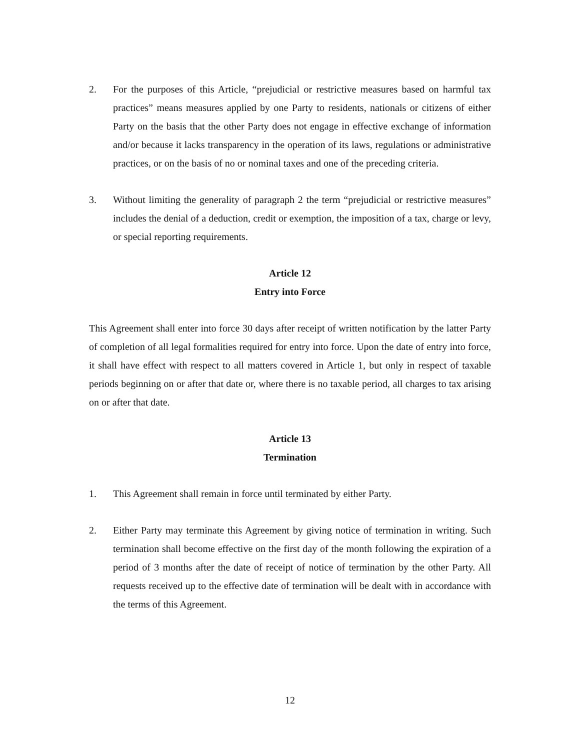2. For the purposes of this Article, “prejudicial or restrictive measures based on harmful tax practices” means measures applied by one Party to residents, nationals or citizens of either Party on the basis that the other Party does not engage in effective exchange of information and/or because it lacks transparency in the operation of its laws, regulations or administrative practices, or on the basis of no or nominal taxes and one of the preceding criteria.
3. Without limiting the generality of paragraph 2 the term “prejudicial or restrictive measures” includes the denial of a deduction, credit or exemption, the imposition of a tax, charge or levy, or special reporting requirements.
Article 12
Entry into Force
This Agreement shall enter into force 30 days after receipt of written notification by the latter Party of completion of all legal formalities required for entry into force. Upon the date of entry into force, it shall have effect with respect to all matters covered in Article 1, but only in respect of taxable periods beginning on or after that date or, where there is no taxable period, all charges to tax arising on or after that date.
Article 13
Termination
1. This Agreement shall remain in force until terminated by either Party.
2. Either Party may terminate this Agreement by giving notice of termination in writing. Such termination shall become effective on the first day of the month following the expiration of a period of 3 months after the date of receipt of notice of termination by the other Party. All requests received up to the effective date of termination will be dealt with in accordance with the terms of this Agreement.
12